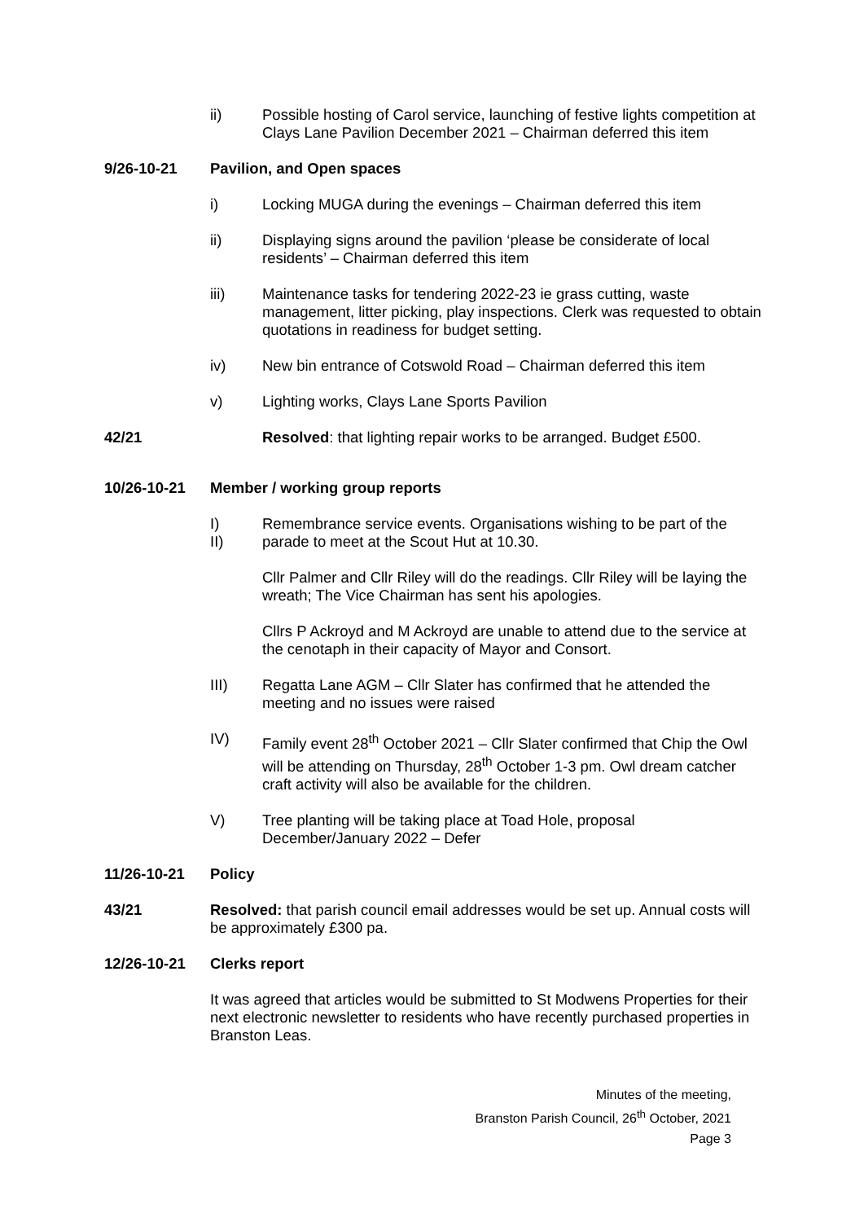ii) Possible hosting of Carol service, launching of festive lights competition at Clays Lane Pavilion December 2021 – Chairman deferred this item
9/26-10-21 Pavilion, and Open spaces
i) Locking MUGA during the evenings – Chairman deferred this item
ii) Displaying signs around the pavilion ‘please be considerate of local residents’ – Chairman deferred this item
iii) Maintenance tasks for tendering 2022-23 ie grass cutting, waste management, litter picking, play inspections. Clerk was requested to obtain quotations in readiness for budget setting.
iv) New bin entrance of Cotswold Road – Chairman deferred this item
v) Lighting works, Clays Lane Sports Pavilion
42/21 Resolved: that lighting repair works to be arranged. Budget £500.
10/26-10-21 Member / working group reports
I)
II)
Remembrance service events. Organisations wishing to be part of the parade to meet at the Scout Hut at 10.30.
Cllr Palmer and Cllr Riley will do the readings. Cllr Riley will be laying the wreath; The Vice Chairman has sent his apologies.
Cllrs P Ackroyd and M Ackroyd are unable to attend due to the service at the cenotaph in their capacity of Mayor and Consort.
III) Regatta Lane AGM – Cllr Slater has confirmed that he attended the meeting and no issues were raised
IV) Family event 28<sup>th</sup> October 2021 – Cllr Slater confirmed that Chip the Owl will be attending on Thursday, 28<sup>th</sup> October 1-3 pm. Owl dream catcher craft activity will also be available for the children.
V) Tree planting will be taking place at Toad Hole, proposal December/January 2022 – Defer
11/26-10-21 Policy
43/21 Resolved: that parish council email addresses would be set up. Annual costs will be approximately £300 pa.
12/26-10-21 Clerks report
It was agreed that articles would be submitted to St Modwens Properties for their next electronic newsletter to residents who have recently purchased properties in Branston Leas.
Minutes of the meeting,
Branston Parish Council, 26<sup>th</sup> October, 2021
Page 3